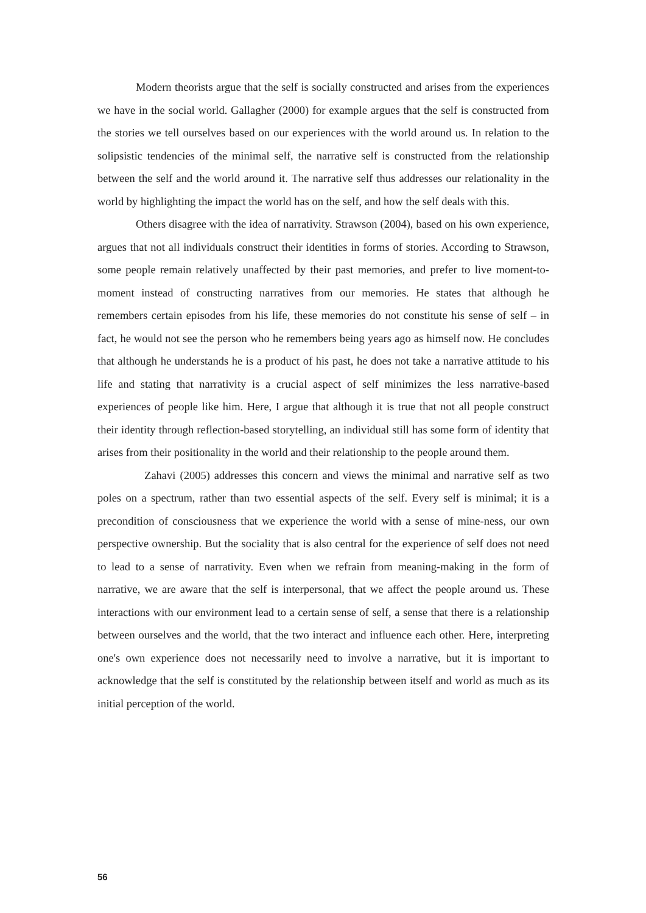Modern theorists argue that the self is socially constructed and arises from the experiences we have in the social world. Gallagher (2000) for example argues that the self is constructed from the stories we tell ourselves based on our experiences with the world around us. In relation to the solipsistic tendencies of the minimal self, the narrative self is constructed from the relationship between the self and the world around it. The narrative self thus addresses our relationality in the world by highlighting the impact the world has on the self, and how the self deals with this.
Others disagree with the idea of narrativity. Strawson (2004), based on his own experience, argues that not all individuals construct their identities in forms of stories. According to Strawson, some people remain relatively unaffected by their past memories, and prefer to live moment-to-moment instead of constructing narratives from our memories. He states that although he remembers certain episodes from his life, these memories do not constitute his sense of self – in fact, he would not see the person who he remembers being years ago as himself now. He concludes that although he understands he is a product of his past, he does not take a narrative attitude to his life and stating that narrativity is a crucial aspect of self minimizes the less narrative-based experiences of people like him. Here, I argue that although it is true that not all people construct their identity through reflection-based storytelling, an individual still has some form of identity that arises from their positionality in the world and their relationship to the people around them.
Zahavi (2005) addresses this concern and views the minimal and narrative self as two poles on a spectrum, rather than two essential aspects of the self. Every self is minimal; it is a precondition of consciousness that we experience the world with a sense of mine-ness, our own perspective ownership. But the sociality that is also central for the experience of self does not need to lead to a sense of narrativity. Even when we refrain from meaning-making in the form of narrative, we are aware that the self is interpersonal, that we affect the people around us. These interactions with our environment lead to a certain sense of self, a sense that there is a relationship between ourselves and the world, that the two interact and influence each other. Here, interpreting one's own experience does not necessarily need to involve a narrative, but it is important to acknowledge that the self is constituted by the relationship between itself and world as much as its initial perception of the world.
56